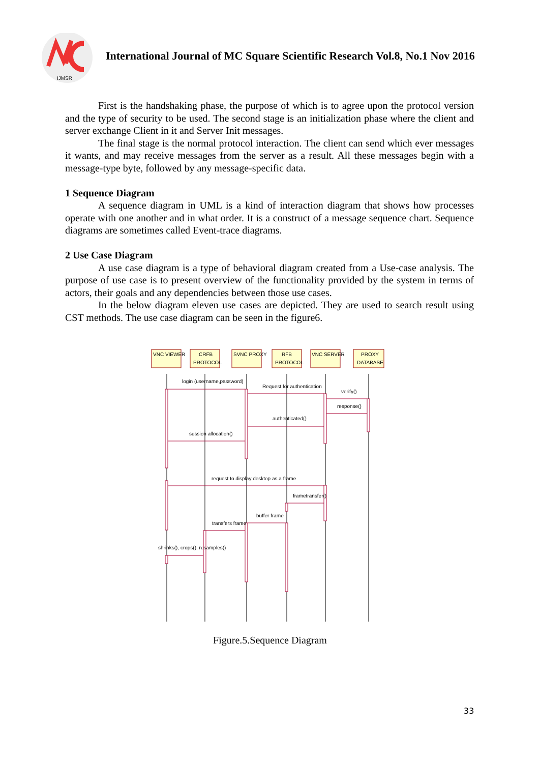IJMSR
International Journal of MC Square Scientific Research Vol.8, No.1 Nov 2016
First is the handshaking phase, the purpose of which is to agree upon the protocol version and the type of security to be used. The second stage is an initialization phase where the client and server exchange Client in it and Server Init messages.
The final stage is the normal protocol interaction. The client can send which ever messages it wants, and may receive messages from the server as a result. All these messages begin with a message-type byte, followed by any message-specific data.
1 Sequence Diagram
A sequence diagram in UML is a kind of interaction diagram that shows how processes operate with one another and in what order. It is a construct of a message sequence chart. Sequence diagrams are sometimes called Event-trace diagrams.
2 Use Case Diagram
A use case diagram is a type of behavioral diagram created from a Use-case analysis. The purpose of use case is to present overview of the functionality provided by the system in terms of actors, their goals and any dependencies between those use cases.
In the below diagram eleven use cases are depicted. They are used to search result using CST methods. The use case diagram can be seen in the figure6.
VNC VIEWER
CRFB
PROTOCOL
SVNC PROXY
RFB
PROTOCOL
VNC SERVER
PROXY
DATABASE
login (username,password)
Request for authentication
verify()
response()
authenticated()
session allocation()
request to display desktop as a frame
frametransfer()
buffer frame
transfers frame
shrinks(), crops(), resamples()
Figure.5.Sequence Diagram
33